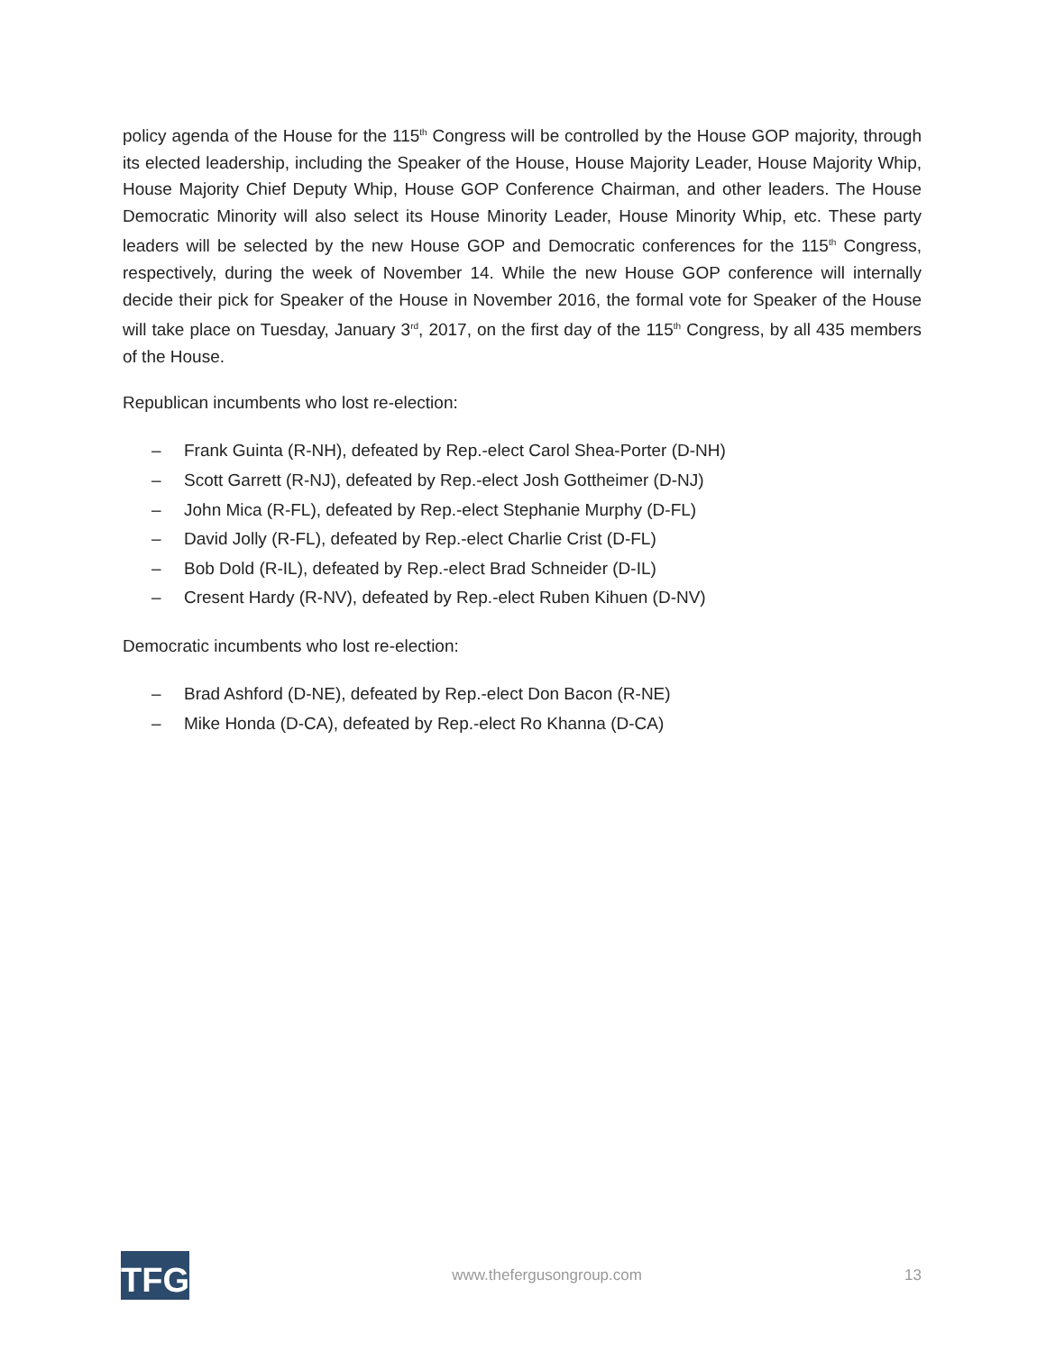policy agenda of the House for the 115<sup>th</sup> Congress will be controlled by the House GOP majority, through its elected leadership, including the Speaker of the House, House Majority Leader, House Majority Whip, House Majority Chief Deputy Whip, House GOP Conference Chairman, and other leaders. The House Democratic Minority will also select its House Minority Leader, House Minority Whip, etc. These party leaders will be selected by the new House GOP and Democratic conferences for the 115<sup>th</sup> Congress, respectively, during the week of November 14. While the new House GOP conference will internally decide their pick for Speaker of the House in November 2016, the formal vote for Speaker of the House will take place on Tuesday, January 3<sup>rd</sup>, 2017, on the first day of the 115<sup>th</sup> Congress, by all 435 members of the House.
Republican incumbents who lost re-election:
– Frank Guinta (R-NH), defeated by Rep.-elect Carol Shea-Porter (D-NH)
– Scott Garrett (R-NJ), defeated by Rep.-elect Josh Gottheimer (D-NJ)
– John Mica (R-FL), defeated by Rep.-elect Stephanie Murphy (D-FL)
– David Jolly (R-FL), defeated by Rep.-elect Charlie Crist (D-FL)
– Bob Dold (R-IL), defeated by Rep.-elect Brad Schneider (D-IL)
– Cresent Hardy (R-NV), defeated by Rep.-elect Ruben Kihuen (D-NV)
Democratic incumbents who lost re-election:
– Brad Ashford (D-NE), defeated by Rep.-elect Don Bacon (R-NE)
– Mike Honda (D-CA), defeated by Rep.-elect Ro Khanna (D-CA)
TFG
www.thefergusongroup.com 13